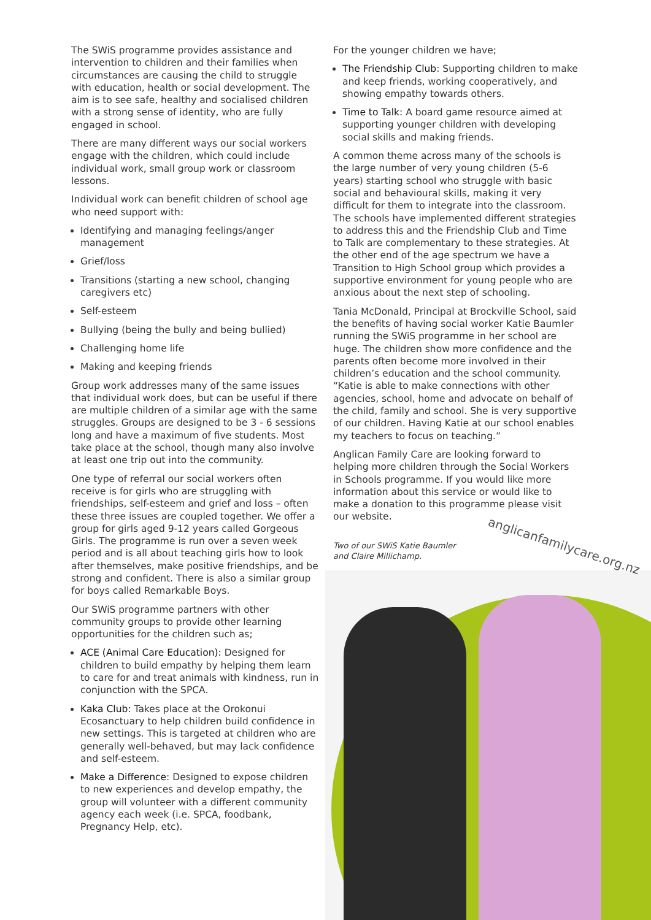The SWiS programme provides assistance and intervention to children and their families when circumstances are causing the child to struggle with education, health or social development. The aim is to see safe, healthy and socialised children with a strong sense of identity, who are fully engaged in school.
There are many different ways our social workers engage with the children, which could include individual work, small group work or classroom lessons.
Individual work can benefit children of school age who need support with:
Identifying and managing feelings/anger management
Grief/loss
Transitions (starting a new school, changing caregivers etc)
Self-esteem
Bullying (being the bully and being bullied)
Challenging home life
Making and keeping friends
Group work addresses many of the same issues that individual work does, but can be useful if there are multiple children of a similar age with the same struggles. Groups are designed to be 3 - 6 sessions long and have a maximum of five students. Most take place at the school, though many also involve at least one trip out into the community.
One type of referral our social workers often receive is for girls who are struggling with friendships, self-esteem and grief and loss – often these three issues are coupled together. We offer a group for girls aged 9-12 years called Gorgeous Girls. The programme is run over a seven week period and is all about teaching girls how to look after themselves, make positive friendships, and be strong and confident. There is also a similar group for boys called Remarkable Boys.
Our SWiS programme partners with other community groups to provide other learning opportunities for the children such as;
ACE (Animal Care Education): Designed for children to build empathy by helping them learn to care for and treat animals with kindness, run in conjunction with the SPCA.
Kaka Club: Takes place at the Orokonui Ecosanctuary to help children build confidence in new settings. This is targeted at children who are generally well-behaved, but may lack confidence and self-esteem.
Make a Difference: Designed to expose children to new experiences and develop empathy, the group will volunteer with a different community agency each week (i.e. SPCA, foodbank, Pregnancy Help, etc).
For the younger children we have;
The Friendship Club: Supporting children to make and keep friends, working cooperatively, and showing empathy towards others.
Time to Talk: A board game resource aimed at supporting younger children with developing social skills and making friends.
A common theme across many of the schools is the large number of very young children (5-6 years) starting school who struggle with basic social and behavioural skills, making it very difficult for them to integrate into the classroom. The schools have implemented different strategies to address this and the Friendship Club and Time to Talk are complementary to these strategies. At the other end of the age spectrum we have a Transition to High School group which provides a supportive environment for young people who are anxious about the next step of schooling.
Tania McDonald, Principal at Brockville School, said the benefits of having social worker Katie Baumler running the SWiS programme in her school are huge. The children show more confidence and the parents often become more involved in their children’s education and the school community. “Katie is able to make connections with other agencies, school, home and advocate on behalf of the child, family and school. She is very supportive of our children. Having Katie at our school enables my teachers to focus on teaching.”
Anglican Family Care are looking forward to helping more children through the Social Workers in Schools programme. If you would like more information about this service or would like to make a donation to this programme please visit our website.
Two of our SWiS Katie Baumler
and Claire Millichamp.
anglicanfamilycare.org.nz